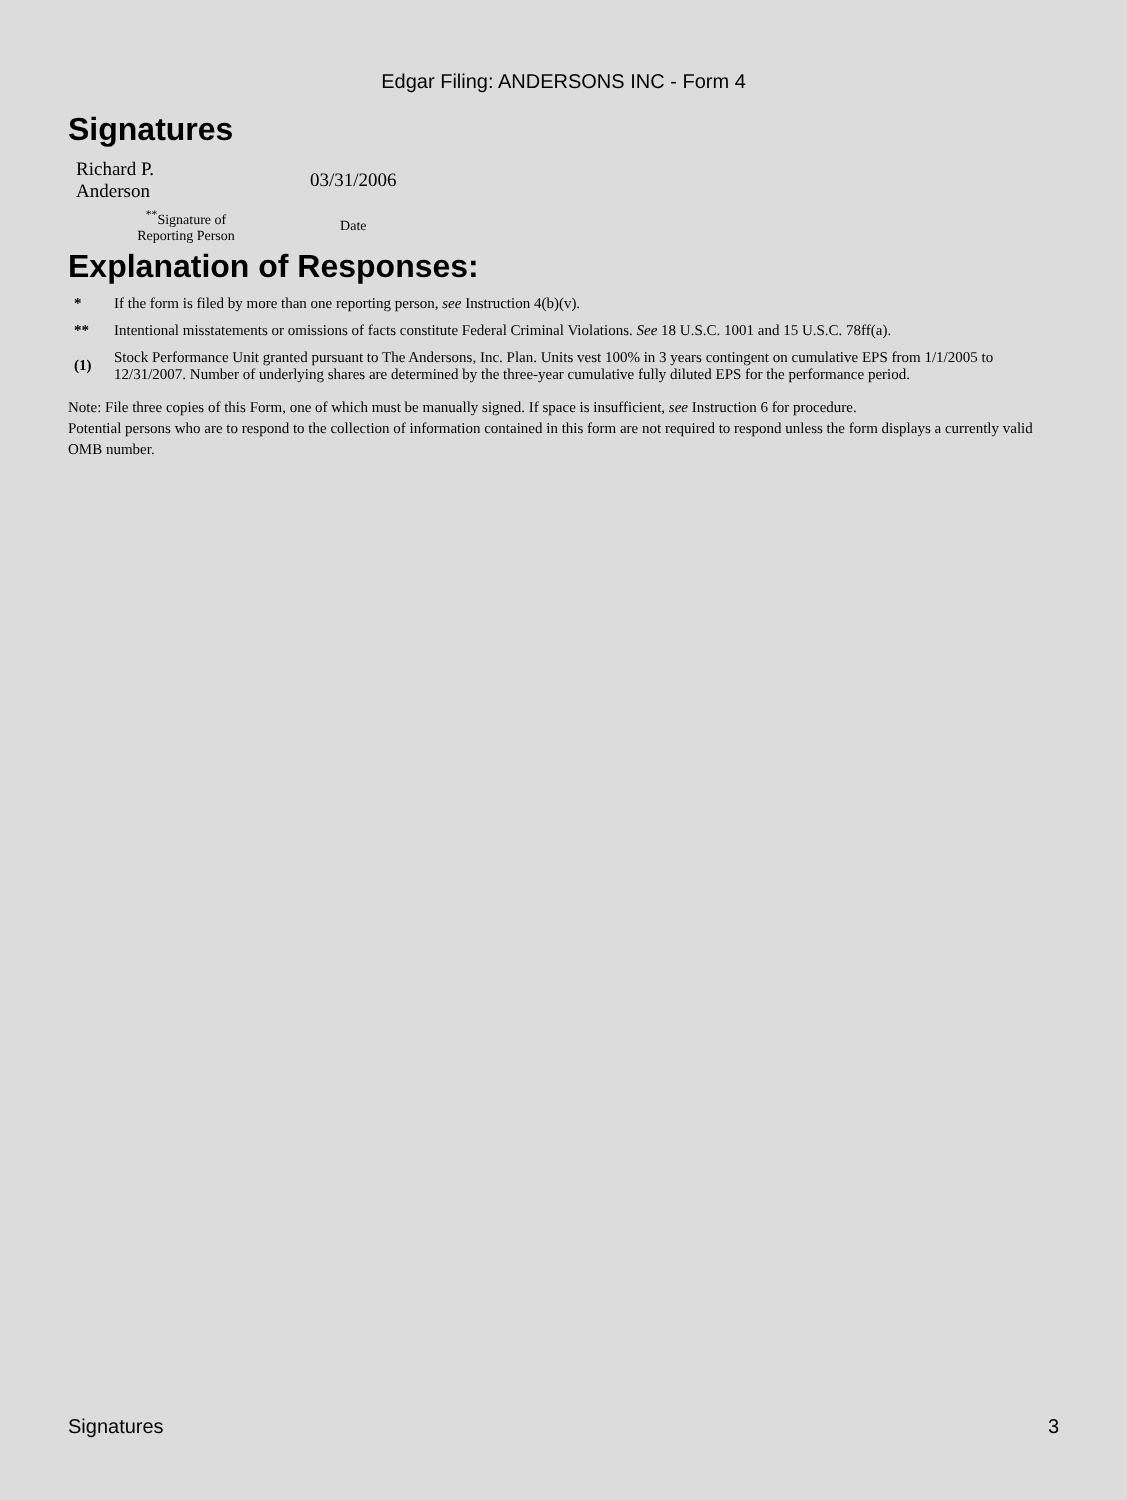Edgar Filing: ANDERSONS INC - Form 4
Signatures
| Richard P. Anderson | 03/31/2006 |
| <sup>**</sup> Signature of Reporting Person | Date |
Explanation of Responses:
| * | If the form is filed by more than one reporting person, see Instruction 4(b)(v). |
| ** | Intentional misstatements or omissions of facts constitute Federal Criminal Violations. See 18 U.S.C. 1001 and 15 U.S.C. 78ff(a). |
| (1) | Stock Performance Unit granted pursuant to The Andersons, Inc. Plan. Units vest 100% in 3 years contingent on cumulative EPS from 1/1/2005 to 12/31/2007. Number of underlying shares are determined by the three-year cumulative fully diluted EPS for the performance period. |
Note: File three copies of this Form, one of which must be manually signed. If space is insufficient, see Instruction 6 for procedure.
Potential persons who are to respond to the collection of information contained in this form are not required to respond unless the form displays a currently valid OMB number.
Signatures 3